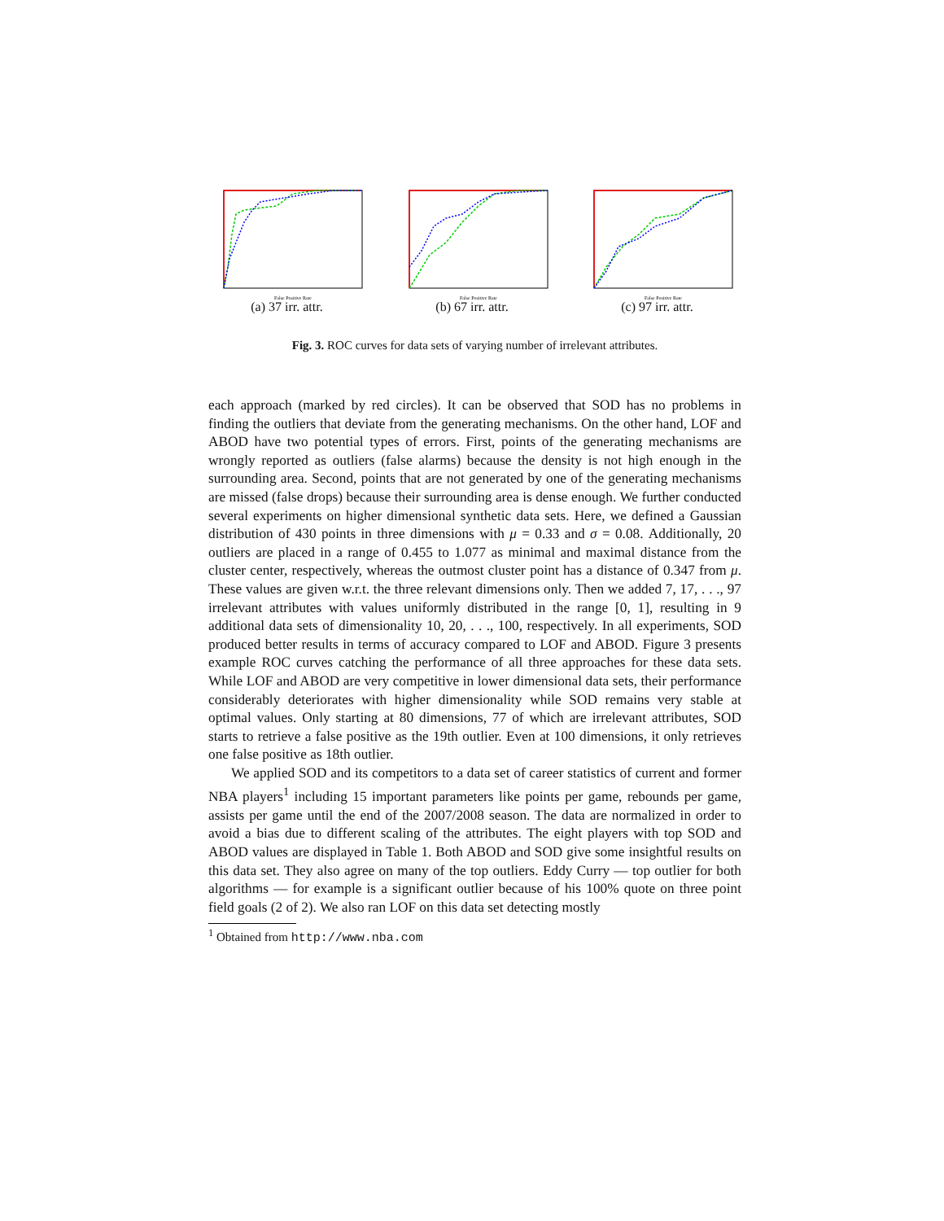False Positive Rate
(a) 37 irr. attr.
False Positive Rate
(b) 67 irr. attr.
False Positive Rate
(c) 97 irr. attr.
Fig. 3. ROC curves for data sets of varying number of irrelevant attributes.
each approach (marked by red circles). It can be observed that SOD has no problems in finding the outliers that deviate from the generating mechanisms. On the other hand, LOF and ABOD have two potential types of errors. First, points of the generating mechanisms are wrongly reported as outliers (false alarms) because the density is not high enough in the surrounding area. Second, points that are not generated by one of the generating mechanisms are missed (false drops) because their surrounding area is dense enough. We further conducted several experiments on higher dimensional synthetic data sets. Here, we defined a Gaussian distribution of 430 points in three dimensions with μ = 0.33 and σ = 0.08. Additionally, 20 outliers are placed in a range of 0.455 to 1.077 as minimal and maximal distance from the cluster center, respectively, whereas the outmost cluster point has a distance of 0.347 from μ. These values are given w.r.t. the three relevant dimensions only. Then we added 7, 17, . . ., 97 irrelevant attributes with values uniformly distributed in the range [0, 1], resulting in 9 additional data sets of dimensionality 10, 20, . . ., 100, respectively. In all experiments, SOD produced better results in terms of accuracy compared to LOF and ABOD. Figure 3 presents example ROC curves catching the performance of all three approaches for these data sets. While LOF and ABOD are very competitive in lower dimensional data sets, their performance considerably deteriorates with higher dimensionality while SOD remains very stable at optimal values. Only starting at 80 dimensions, 77 of which are irrelevant attributes, SOD starts to retrieve a false positive as the 19th outlier. Even at 100 dimensions, it only retrieves one false positive as 18th outlier.
We applied SOD and its competitors to a data set of career statistics of current and former NBA players<sup>1</sup> including 15 important parameters like points per game, rebounds per game, assists per game until the end of the 2007/2008 season. The data are normalized in order to avoid a bias due to different scaling of the attributes. The eight players with top SOD and ABOD values are displayed in Table 1. Both ABOD and SOD give some insightful results on this data set. They also agree on many of the top outliers. Eddy Curry — top outlier for both algorithms — for example is a significant outlier because of his 100% quote on three point field goals (2 of 2). We also ran LOF on this data set detecting mostly
<sup>1</sup> Obtained from http://www.nba.com